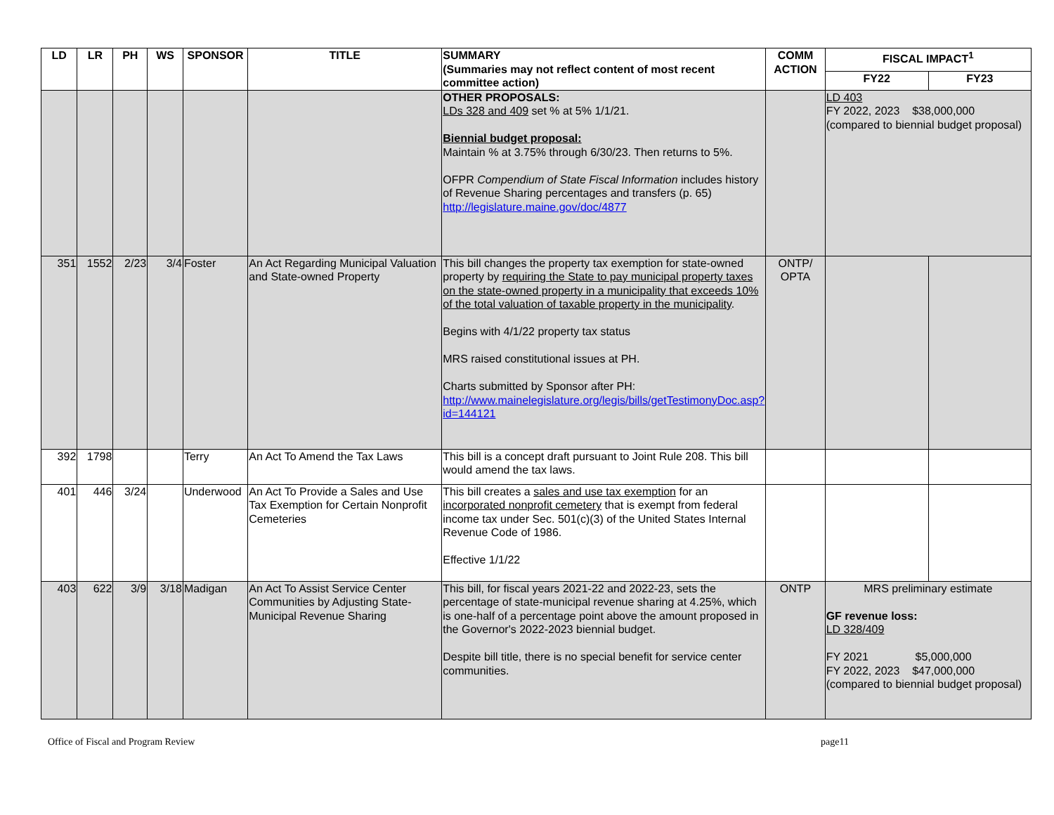| LD | LR | PH | WS | SPONSOR | TITLE | SUMMARY (Summaries may not reflect content of most recent committee action) | COMM ACTION | FISCAL IMPACT<sup>1</sup> | |
| --- | --- | --- | --- | --- | --- | --- | --- | --- | --- |
| | | | | | | | | FY22 | FY23 |
| | | | | | | OTHER PROPOSALS: LDs 328 and 409 set % at 5% 1/1/21. Biennial budget proposal: Maintain % at 3.75% through 6/30/23. Then returns to 5%. OFPR Compendium of State Fiscal Information includes history of Revenue Sharing percentages and transfers (p. 65) http://legislature.maine.gov/doc/4877 | | LD 403 FY 2022, 2023 $38,000,000 (compared to biennial budget proposal) | |
| 351 | 1552 | 2/23 | 3/4 | Foster | An Act Regarding Municipal Valuation and State-owned Property | This bill changes the property tax exemption for state-owned property by requiring the State to pay municipal property taxes on the state-owned property in a municipality that exceeds 10% of the total valuation of taxable property in the municipality . Begins with 4/1/22 property tax status MRS raised constitutional issues at PH. Charts submitted by Sponsor after PH: http://www.mainelegislature.org/legis/bills/getTestimonyDoc.asp?id=144121 | ONTP/ OPTA | | |
| 392 | 1798 | | | Terry | An Act To Amend the Tax Laws | This bill is a concept draft pursuant to Joint Rule 208. This bill would amend the tax laws. | | | |
| 401 | 446 | 3/24 | | Underwood | An Act To Provide a Sales and Use Tax Exemption for Certain Nonprofit Cemeteries | This bill creates a sales and use tax exemption for an incorporated nonprofit cemetery that is exempt from federal income tax under Sec. 501(c)(3) of the United States Internal Revenue Code of 1986. Effective 1/1/22 | | | |
| 403 | 622 | 3/9 | 3/18 | Madigan | An Act To Assist Service Center Communities by Adjusting State-Municipal Revenue Sharing | This bill, for fiscal years 2021-22 and 2022-23, sets the percentage of state-municipal revenue sharing at 4.25%, which is one-half of a percentage point above the amount proposed in the Governor's 2022-2023 biennial budget. Despite bill title, there is no special benefit for service center communities. | ONTP | MRS preliminary estimate GF revenue loss: LD 328/409 FY 2021 $5,000,000 FY 2022, 2023 $47,000,000 (compared to biennial budget proposal) | |
Office of Fiscal and Program Review page11